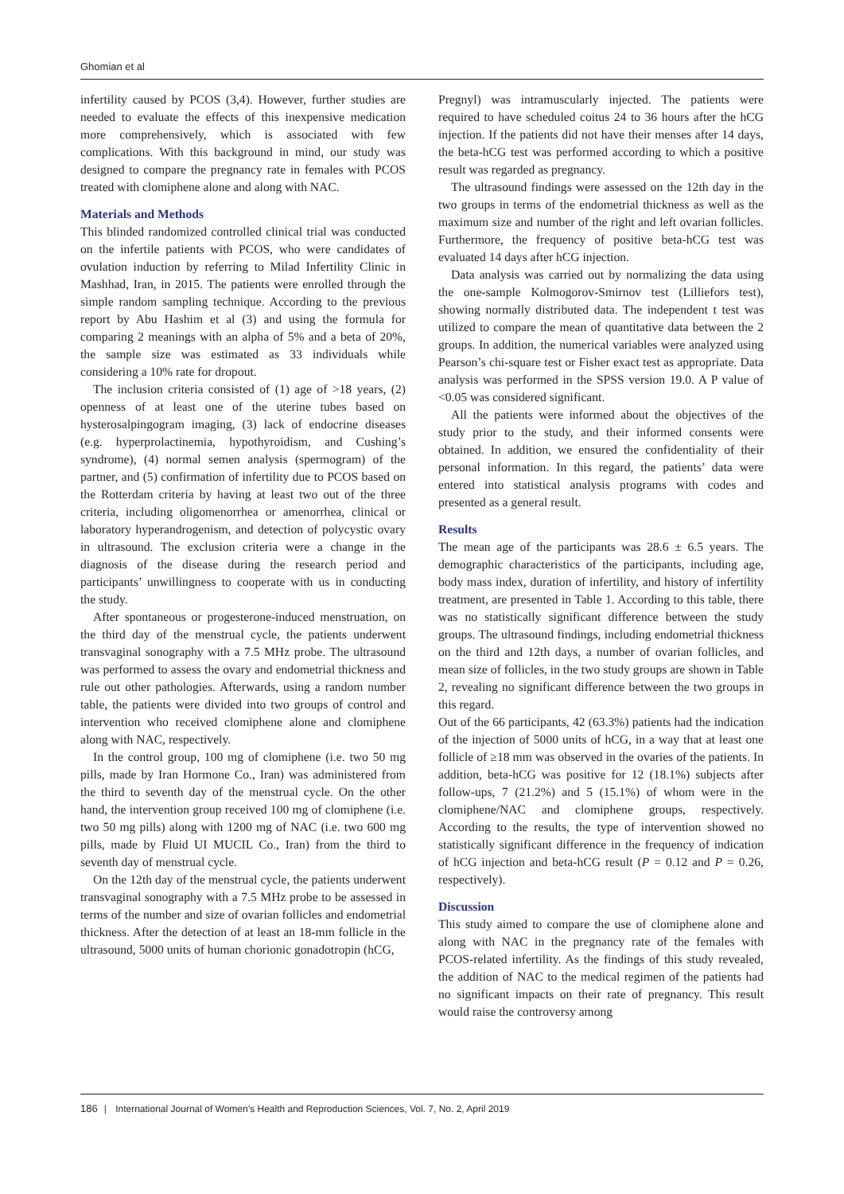Ghomian et al
infertility caused by PCOS (3,4). However, further studies are needed to evaluate the effects of this inexpensive medication more comprehensively, which is associated with few complications. With this background in mind, our study was designed to compare the pregnancy rate in females with PCOS treated with clomiphene alone and along with NAC.
Materials and Methods
This blinded randomized controlled clinical trial was conducted on the infertile patients with PCOS, who were candidates of ovulation induction by referring to Milad Infertility Clinic in Mashhad, Iran, in 2015. The patients were enrolled through the simple random sampling technique. According to the previous report by Abu Hashim et al (3) and using the formula for comparing 2 meanings with an alpha of 5% and a beta of 20%, the sample size was estimated as 33 individuals while considering a 10% rate for dropout.
The inclusion criteria consisted of (1) age of >18 years, (2) openness of at least one of the uterine tubes based on hysterosalpingogram imaging, (3) lack of endocrine diseases (e.g. hyperprolactinemia, hypothyroidism, and Cushing’s syndrome), (4) normal semen analysis (spermogram) of the partner, and (5) confirmation of infertility due to PCOS based on the Rotterdam criteria by having at least two out of the three criteria, including oligomenorrhea or amenorrhea, clinical or laboratory hyperandrogenism, and detection of polycystic ovary in ultrasound. The exclusion criteria were a change in the diagnosis of the disease during the research period and participants’ unwillingness to cooperate with us in conducting the study.
After spontaneous or progesterone-induced menstruation, on the third day of the menstrual cycle, the patients underwent transvaginal sonography with a 7.5 MHz probe. The ultrasound was performed to assess the ovary and endometrial thickness and rule out other pathologies. Afterwards, using a random number table, the patients were divided into two groups of control and intervention who received clomiphene alone and clomiphene along with NAC, respectively.
In the control group, 100 mg of clomiphene (i.e. two 50 mg pills, made by Iran Hormone Co., Iran) was administered from the third to seventh day of the menstrual cycle. On the other hand, the intervention group received 100 mg of clomiphene (i.e. two 50 mg pills) along with 1200 mg of NAC (i.e. two 600 mg pills, made by Fluid UI MUCIL Co., Iran) from the third to seventh day of menstrual cycle.
On the 12th day of the menstrual cycle, the patients underwent transvaginal sonography with a 7.5 MHz probe to be assessed in terms of the number and size of ovarian follicles and endometrial thickness. After the detection of at least an 18-mm follicle in the ultrasound, 5000 units of human chorionic gonadotropin (hCG,
Pregnyl) was intramuscularly injected. The patients were required to have scheduled coitus 24 to 36 hours after the hCG injection. If the patients did not have their menses after 14 days, the beta-hCG test was performed according to which a positive result was regarded as pregnancy.
The ultrasound findings were assessed on the 12th day in the two groups in terms of the endometrial thickness as well as the maximum size and number of the right and left ovarian follicles. Furthermore, the frequency of positive beta-hCG test was evaluated 14 days after hCG injection.
Data analysis was carried out by normalizing the data using the one-sample Kolmogorov-Smirnov test (Lilliefors test), showing normally distributed data. The independent t test was utilized to compare the mean of quantitative data between the 2 groups. In addition, the numerical variables were analyzed using Pearson’s chi-square test or Fisher exact test as appropriate. Data analysis was performed in the SPSS version 19.0. A P value of <0.05 was considered significant.
All the patients were informed about the objectives of the study prior to the study, and their informed consents were obtained. In addition, we ensured the confidentiality of their personal information. In this regard, the patients’ data were entered into statistical analysis programs with codes and presented as a general result.
Results
The mean age of the participants was 28.6 ± 6.5 years. The demographic characteristics of the participants, including age, body mass index, duration of infertility, and history of infertility treatment, are presented in Table 1. According to this table, there was no statistically significant difference between the study groups. The ultrasound findings, including endometrial thickness on the third and 12th days, a number of ovarian follicles, and mean size of follicles, in the two study groups are shown in Table 2, revealing no significant difference between the two groups in this regard.
Out of the 66 participants, 42 (63.3%) patients had the indication of the injection of 5000 units of hCG, in a way that at least one follicle of ≥18 mm was observed in the ovaries of the patients. In addition, beta-hCG was positive for 12 (18.1%) subjects after follow-ups, 7 (21.2%) and 5 (15.1%) of whom were in the clomiphene/NAC and clomiphene groups, respectively. According to the results, the type of intervention showed no statistically significant difference in the frequency of indication of hCG injection and beta-hCG result (P = 0.12 and P = 0.26, respectively).
Discussion
This study aimed to compare the use of clomiphene alone and along with NAC in the pregnancy rate of the females with PCOS-related infertility. As the findings of this study revealed, the addition of NAC to the medical regimen of the patients had no significant impacts on their rate of pregnancy. This result would raise the controversy among
186 | International Journal of Women’s Health and Reproduction Sciences, Vol. 7, No. 2, April 2019